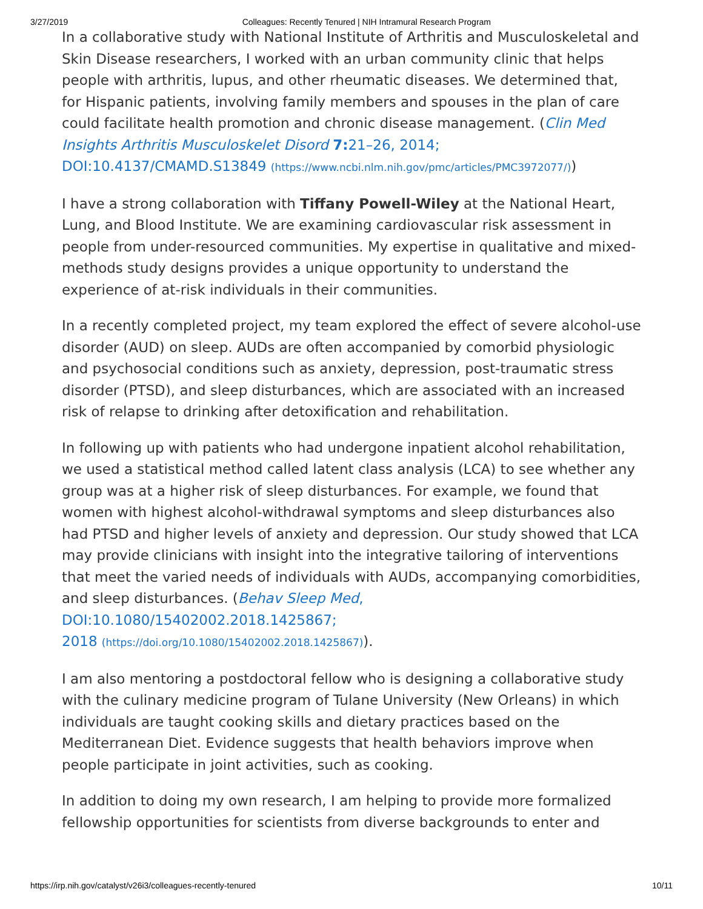3/27/2019 Colleagues: Recently Tenured | NIH Intramural Research Program
In a collaborative study with National Institute of Arthritis and Musculoskeletal and Skin Disease researchers, I worked with an urban community clinic that helps people with arthritis, lupus, and other rheumatic diseases. We determined that, for Hispanic patients, involving family members and spouses in the plan of care could facilitate health promotion and chronic disease management. (Clin Med Insights Arthritis Musculoskelet Disord 7: 21–26, 2014; DOI:10.4137/CMAMD.S13849 (https://www.ncbi.nlm.nih.gov/pmc/articles/PMC3972077/))
I have a strong collaboration with Tiffany Powell-Wiley at the National Heart, Lung, and Blood Institute. We are examining cardiovascular risk assessment in people from under-resourced communities. My expertise in qualitative and mixed-methods study designs provides a unique opportunity to understand the experience of at-risk individuals in their communities.
In a recently completed project, my team explored the effect of severe alcohol-use disorder (AUD) on sleep. AUDs are often accompanied by comorbid physiologic and psychosocial conditions such as anxiety, depression, post-traumatic stress disorder (PTSD), and sleep disturbances, which are associated with an increased risk of relapse to drinking after detoxification and rehabilitation.
In following up with patients who had undergone inpatient alcohol rehabilitation, we used a statistical method called latent class analysis (LCA) to see whether any group was at a higher risk of sleep disturbances. For example, we found that women with highest alcohol-withdrawal symptoms and sleep disturbances also had PTSD and higher levels of anxiety and depression. Our study showed that LCA may provide clinicians with insight into the integrative tailoring of interventions that meet the varied needs of individuals with AUDs, accompanying comorbidities, and sleep disturbances. (Behav Sleep Med, DOI:10.1080/15402002.2018.1425867;
2018 (https://doi.org/10.1080/15402002.2018.1425867)).
I am also mentoring a postdoctoral fellow who is designing a collaborative study with the culinary medicine program of Tulane University (New Orleans) in which individuals are taught cooking skills and dietary practices based on the Mediterranean Diet. Evidence suggests that health behaviors improve when people participate in joint activities, such as cooking.
In addition to doing my own research, I am helping to provide more formalized fellowship opportunities for scientists from diverse backgrounds to enter and
https://irp.nih.gov/catalyst/v26i3/colleagues-recently-tenured 10/11